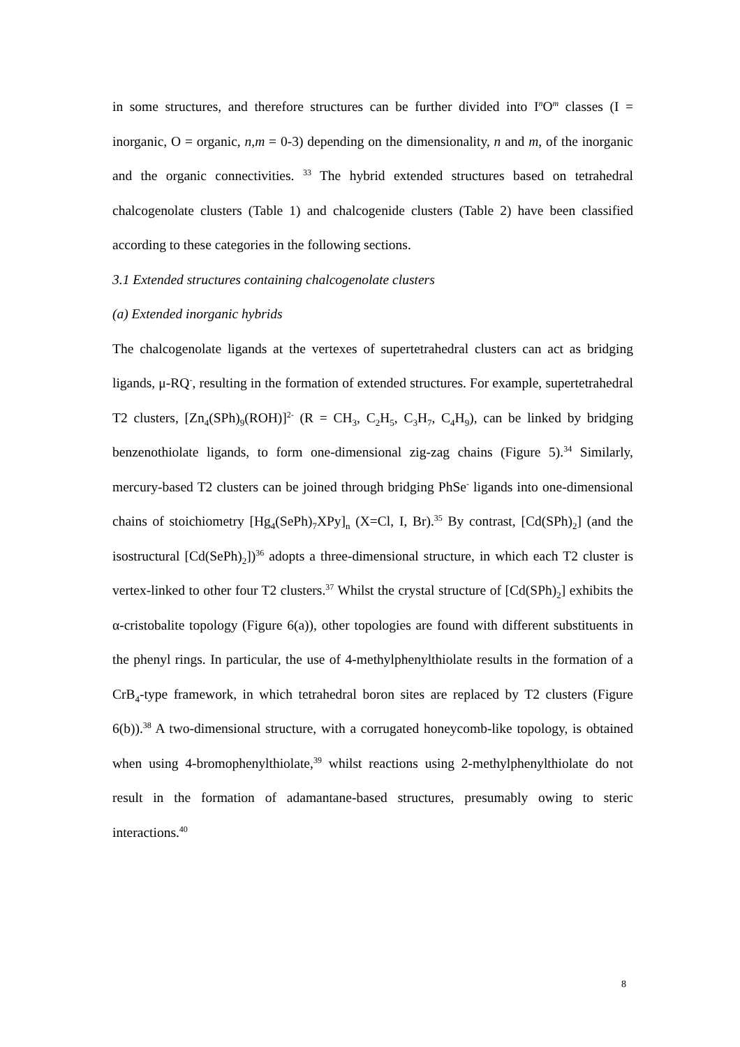in some structures, and therefore structures can be further divided into I<sup>n</sup>O<sup>m</sup> classes (I = inorganic, O = organic, n,m = 0-3) depending on the dimensionality, n and m, of the inorganic and the organic connectivities. <sup>33</sup> The hybrid extended structures based on tetrahedral chalcogenolate clusters (Table 1) and chalcogenide clusters (Table 2) have been classified according to these categories in the following sections.
3.1 Extended structures containing chalcogenolate clusters
(a) Extended inorganic hybrids
The chalcogenolate ligands at the vertexes of supertetrahedral clusters can act as bridging ligands, μ-RQ<sup>-</sup>, resulting in the formation of extended structures. For example, supertetrahedral T2 clusters, [Zn<sub>4</sub>(SPh)<sub>9</sub>(ROH)]<sup>2-</sup> (R = CH<sub>3</sub>, C<sub>2</sub>H<sub>5</sub>, C<sub>3</sub>H<sub>7</sub>, C<sub>4</sub>H<sub>9</sub>), can be linked by bridging benzenothiolate ligands, to form one-dimensional zig-zag chains (Figure 5).<sup>34</sup> Similarly, mercury-based T2 clusters can be joined through bridging PhSe<sup>-</sup> ligands into one-dimensional chains of stoichiometry [Hg<sub>4</sub>(SePh)<sub>7</sub>XPy]<sub>n</sub> (X=Cl, I, Br).<sup>35</sup> By contrast, [Cd(SPh)<sub>2</sub>] (and the isostructural [Cd(SePh)<sub>2</sub>])<sup>36</sup> adopts a three-dimensional structure, in which each T2 cluster is vertex-linked to other four T2 clusters.<sup>37</sup> Whilst the crystal structure of [Cd(SPh)<sub>2</sub>] exhibits the α-cristobalite topology (Figure 6(a)), other topologies are found with different substituents in the phenyl rings. In particular, the use of 4-methylphenylthiolate results in the formation of a CrB<sub>4</sub>-type framework, in which tetrahedral boron sites are replaced by T2 clusters (Figure 6(b)).<sup>38</sup> A two-dimensional structure, with a corrugated honeycomb-like topology, is obtained when using 4-bromophenylthiolate,<sup>39</sup> whilst reactions using 2-methylphenylthiolate do not result in the formation of adamantane-based structures, presumably owing to steric interactions.<sup>40</sup>
8